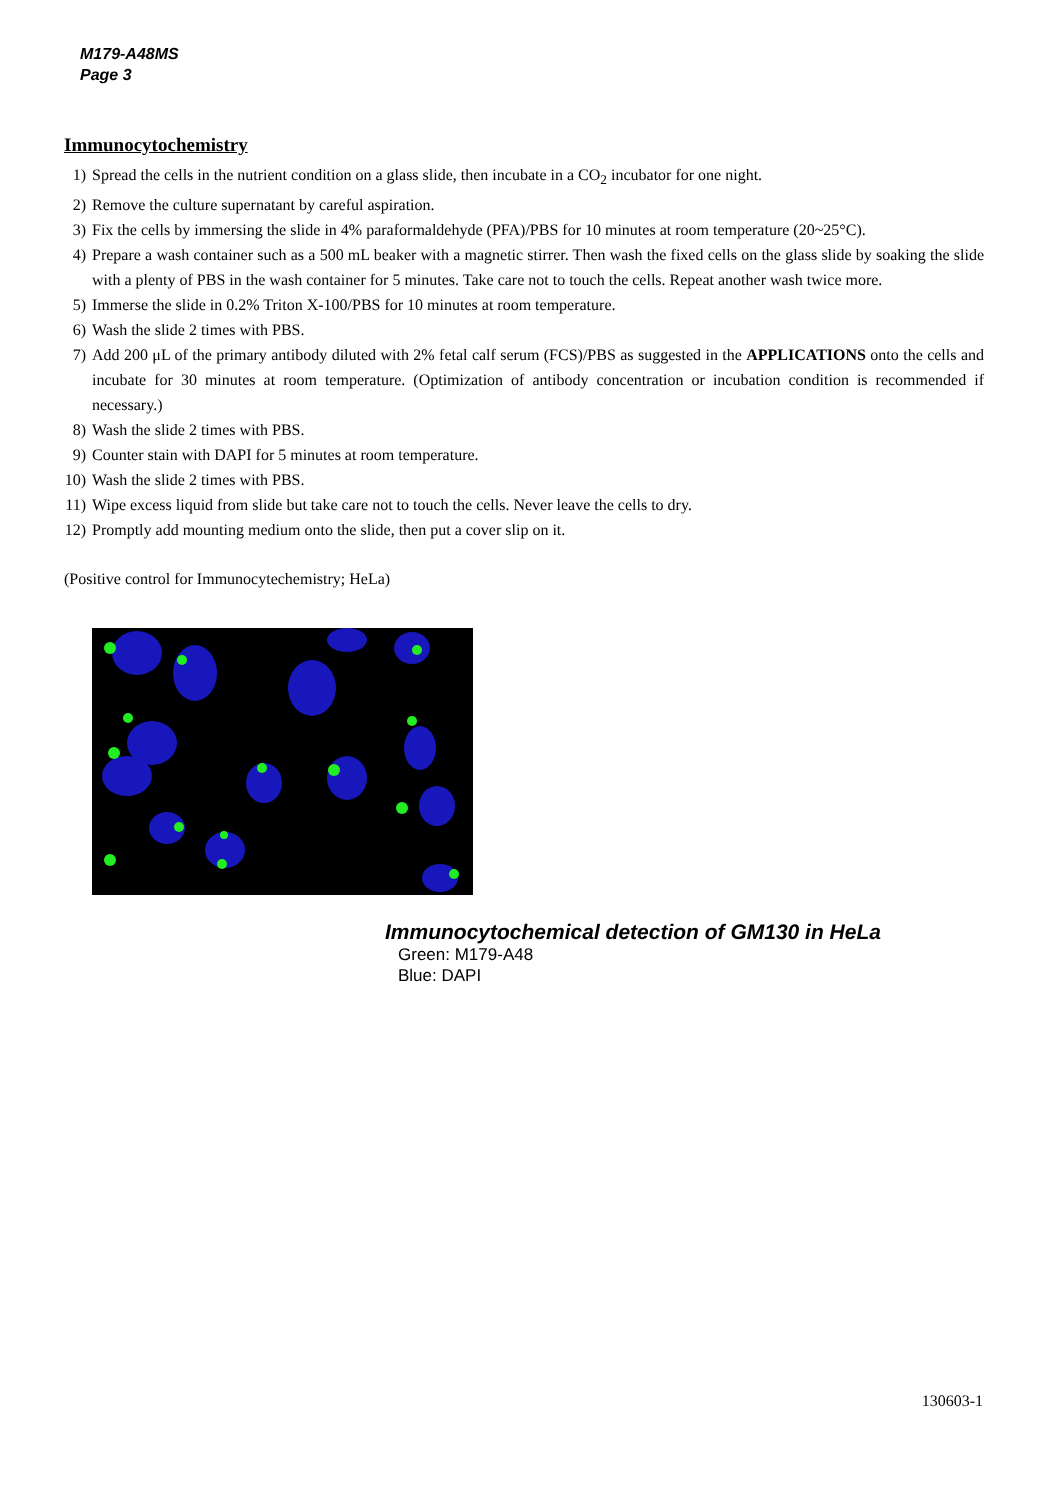M179-A48MS
Page 3
Immunocytochemistry
1) Spread the cells in the nutrient condition on a glass slide, then incubate in a CO<sub>2</sub> incubator for one night.
2) Remove the culture supernatant by careful aspiration.
3) Fix the cells by immersing the slide in 4% paraformaldehyde (PFA)/PBS for 10 minutes at room temperature (20~25°C).
4) Prepare a wash container such as a 500 mL beaker with a magnetic stirrer. Then wash the fixed cells on the glass slide by soaking the slide with a plenty of PBS in the wash container for 5 minutes. Take care not to touch the cells. Repeat another wash twice more.
5) Immerse the slide in 0.2% Triton X-100/PBS for 10 minutes at room temperature.
6) Wash the slide 2 times with PBS.
7) Add 200 μL of the primary antibody diluted with 2% fetal calf serum (FCS)/PBS as suggested in the APPLICATIONS onto the cells and incubate for 30 minutes at room temperature. (Optimization of antibody concentration or incubation condition is recommended if necessary.)
8) Wash the slide 2 times with PBS.
9) Counter stain with DAPI for 5 minutes at room temperature.
10) Wash the slide 2 times with PBS.
11) Wipe excess liquid from slide but take care not to touch the cells. Never leave the cells to dry.
12) Promptly add mounting medium onto the slide, then put a cover slip on it.
(Positive control for Immunocytechemistry; HeLa)
Immunocytochemical detection of GM130 in HeLa
Green: M179-A48
Blue: DAPI
130603-1